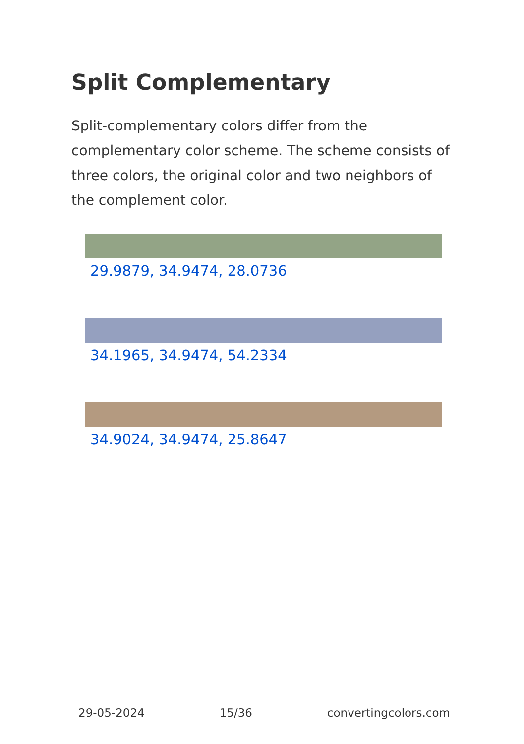Split Complementary
Split-complementary colors differ from the complementary color scheme. The scheme consists of three colors, the original color and two neighbors of the complement color.
29.9879, 34.9474, 28.0736
34.1965, 34.9474, 54.2334
34.9024, 34.9474, 25.8647
29-05-2024 15/36 convertingcolors.com